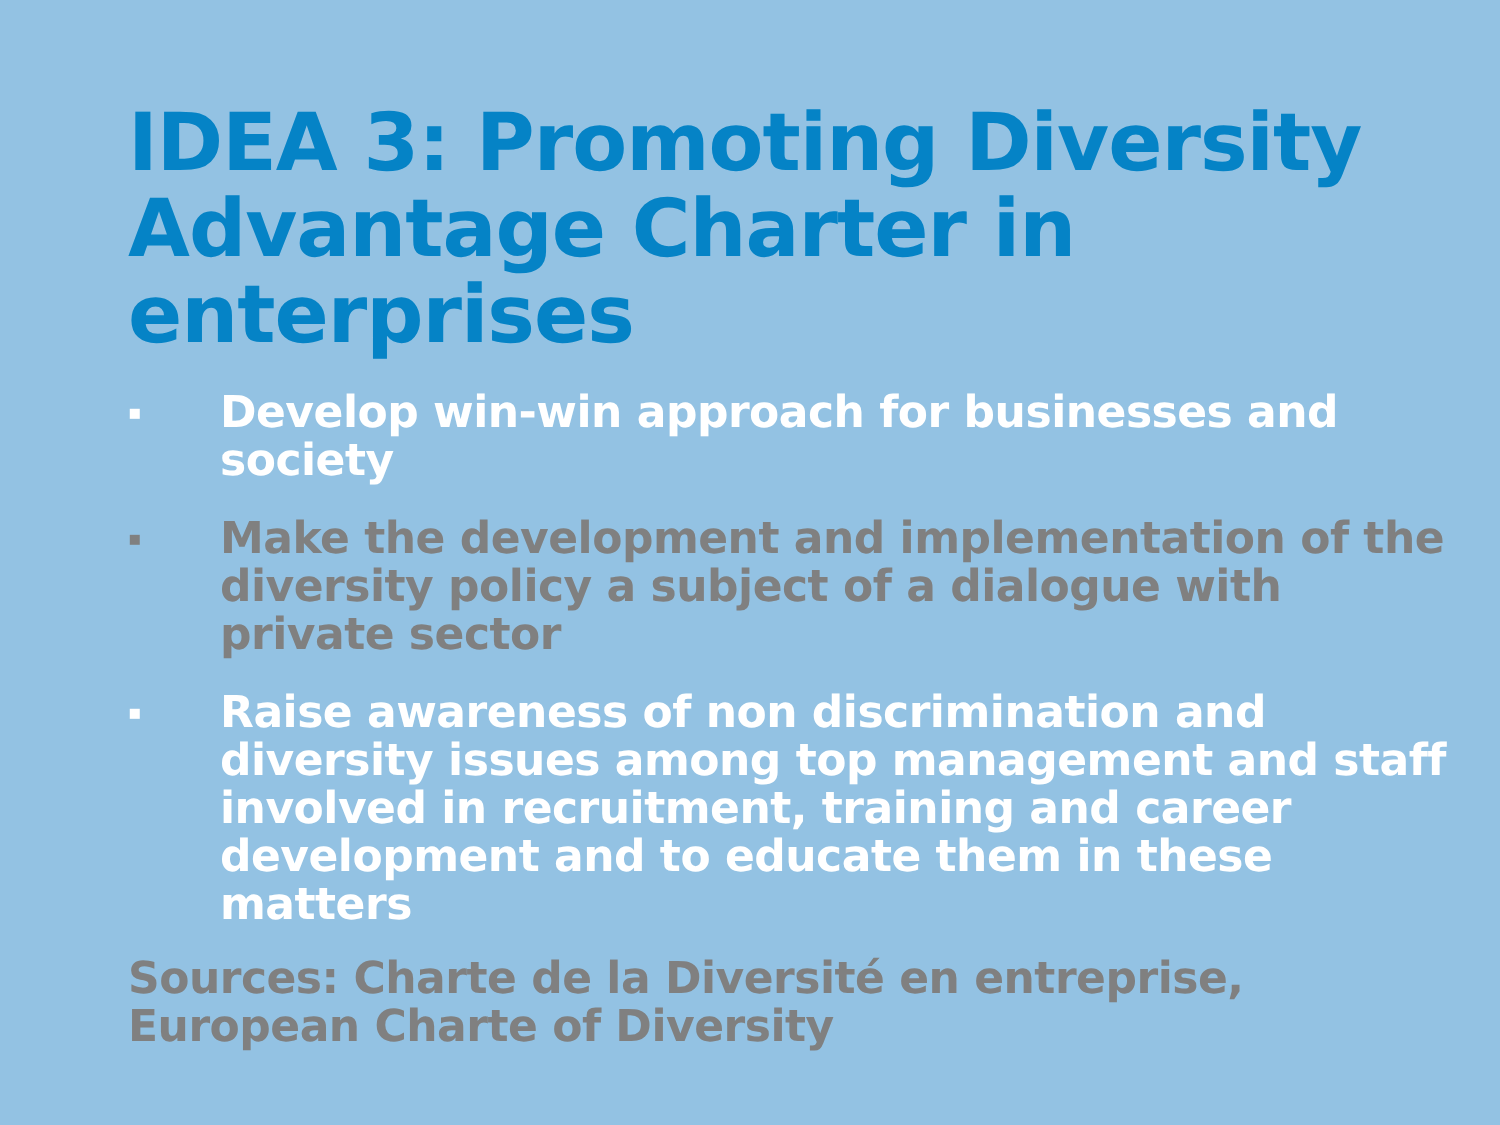IDEA 3: Promoting Diversity Advantage Charter in enterprises
▪ Develop win-win approach for businesses and society
▪ Make the development and implementation of the diversity policy a subject of a dialogue with private sector
▪ Raise awareness of non discrimination and diversity issues among top management and staff involved in recruitment, training and career development and to educate them in these matters
Sources: Charte de la Diversité en entreprise, European Charte of Diversity